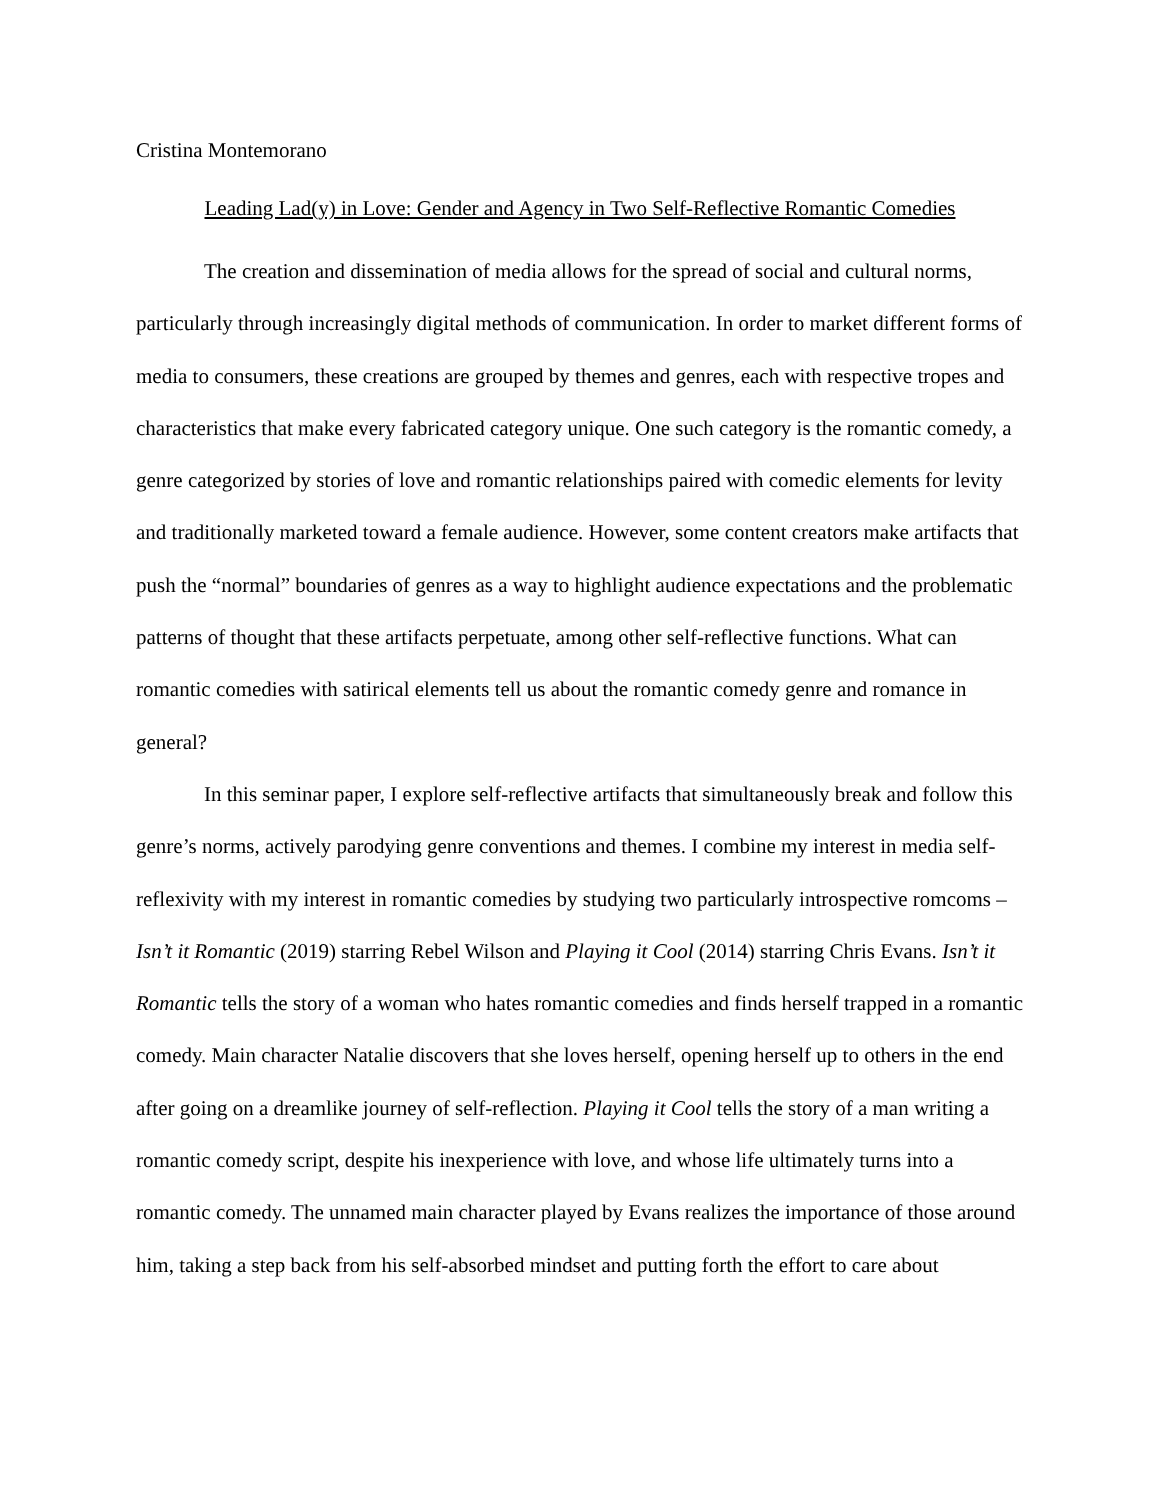Cristina Montemorano
Leading Lad(y) in Love: Gender and Agency in Two Self-Reflective Romantic Comedies
The creation and dissemination of media allows for the spread of social and cultural norms, particularly through increasingly digital methods of communication. In order to market different forms of media to consumers, these creations are grouped by themes and genres, each with respective tropes and characteristics that make every fabricated category unique. One such category is the romantic comedy, a genre categorized by stories of love and romantic relationships paired with comedic elements for levity and traditionally marketed toward a female audience. However, some content creators make artifacts that push the “normal” boundaries of genres as a way to highlight audience expectations and the problematic patterns of thought that these artifacts perpetuate, among other self-reflective functions. What can romantic comedies with satirical elements tell us about the romantic comedy genre and romance in general?
In this seminar paper, I explore self-reflective artifacts that simultaneously break and follow this genre’s norms, actively parodying genre conventions and themes. I combine my interest in media self-reflexivity with my interest in romantic comedies by studying two particularly introspective romcoms – Isn’t it Romantic (2019) starring Rebel Wilson and Playing it Cool (2014) starring Chris Evans. Isn’t it Romantic tells the story of a woman who hates romantic comedies and finds herself trapped in a romantic comedy. Main character Natalie discovers that she loves herself, opening herself up to others in the end after going on a dreamlike journey of self-reflection. Playing it Cool tells the story of a man writing a romantic comedy script, despite his inexperience with love, and whose life ultimately turns into a romantic comedy. The unnamed main character played by Evans realizes the importance of those around him, taking a step back from his self-absorbed mindset and putting forth the effort to care about